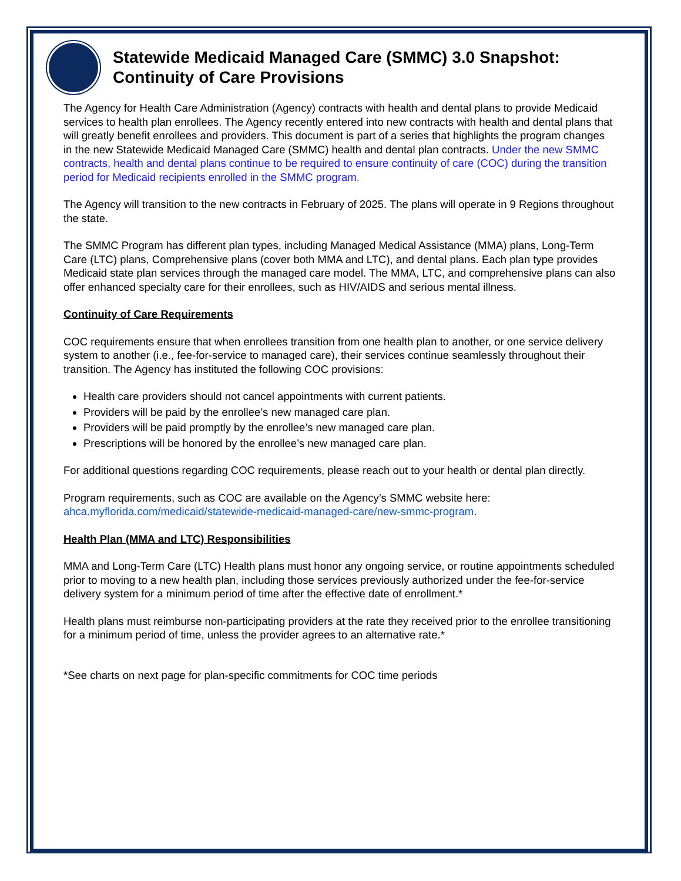Statewide Medicaid Managed Care (SMMC) 3.0 Snapshot: Continuity of Care Provisions
The Agency for Health Care Administration (Agency) contracts with health and dental plans to provide Medicaid services to health plan enrollees. The Agency recently entered into new contracts with health and dental plans that will greatly benefit enrollees and providers. This document is part of a series that highlights the program changes in the new Statewide Medicaid Managed Care (SMMC) health and dental plan contracts. Under the new SMMC contracts, health and dental plans continue to be required to ensure continuity of care (COC) during the transition period for Medicaid recipients enrolled in the SMMC program.
The Agency will transition to the new contracts in February of 2025. The plans will operate in 9 Regions throughout the state.
The SMMC Program has different plan types, including Managed Medical Assistance (MMA) plans, Long-Term Care (LTC) plans, Comprehensive plans (cover both MMA and LTC), and dental plans. Each plan type provides Medicaid state plan services through the managed care model. The MMA, LTC, and comprehensive plans can also offer enhanced specialty care for their enrollees, such as HIV/AIDS and serious mental illness.
Continuity of Care Requirements
COC requirements ensure that when enrollees transition from one health plan to another, or one service delivery system to another (i.e., fee-for-service to managed care), their services continue seamlessly throughout their transition. The Agency has instituted the following COC provisions:
Health care providers should not cancel appointments with current patients.
Providers will be paid by the enrollee’s new managed care plan.
Providers will be paid promptly by the enrollee’s new managed care plan.
Prescriptions will be honored by the enrollee’s new managed care plan.
For additional questions regarding COC requirements, please reach out to your health or dental plan directly.
Program requirements, such as COC are available on the Agency’s SMMC website here: ahca.myflorida.com/medicaid/statewide-medicaid-managed-care/new-smmc-program.
Health Plan (MMA and LTC) Responsibilities
MMA and Long-Term Care (LTC) Health plans must honor any ongoing service, or routine appointments scheduled prior to moving to a new health plan, including those services previously authorized under the fee-for-service delivery system for a minimum period of time after the effective date of enrollment.*
Health plans must reimburse non-participating providers at the rate they received prior to the enrollee transitioning for a minimum period of time, unless the provider agrees to an alternative rate.*
*See charts on next page for plan-specific commitments for COC time periods